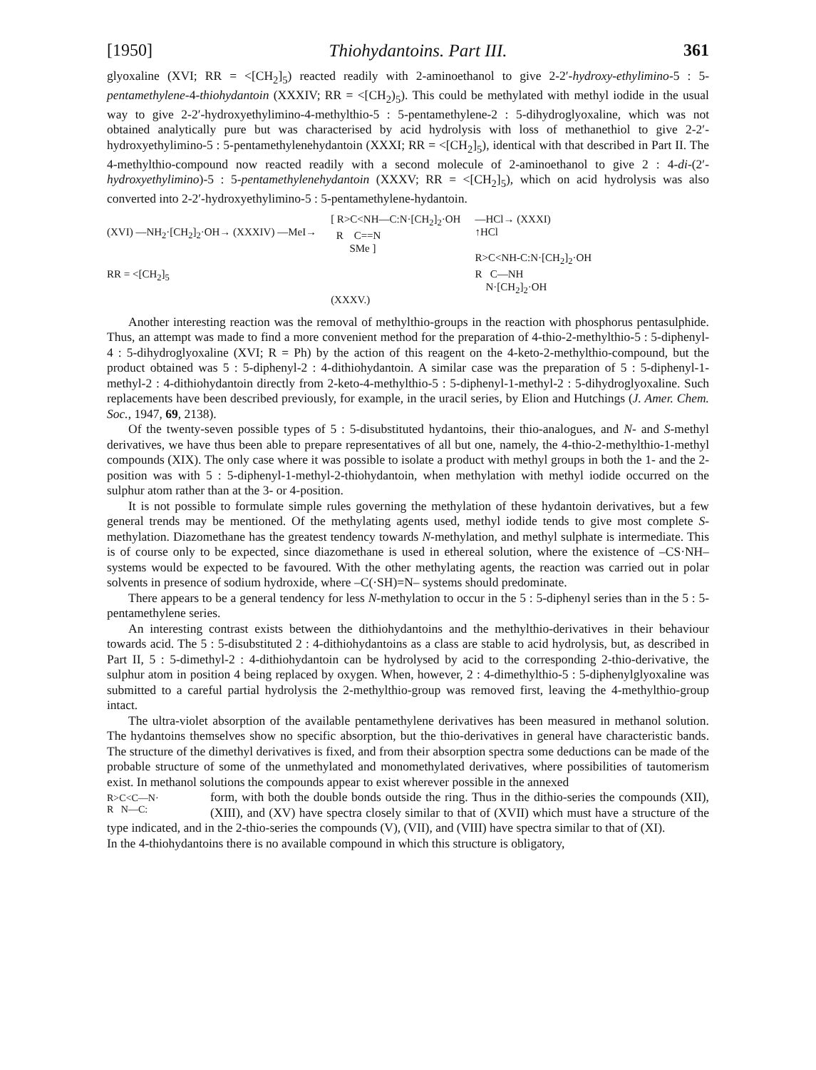[1950] Thiohydantoins. Part III. 361
glyoxaline (XVI; RR = <[CH<sub>2</sub>]<sub>5</sub>) reacted readily with 2-aminoethanol to give 2-2′-hydroxy-ethylimino-5 : 5-pentamethylene-4-thiohydantoin (XXXIV; RR = <[CH<sub>2</sub>)<sub>5</sub>). This could be methylated with methyl iodide in the usual way to give 2-2′-hydroxyethylimino-4-methylthio-5 : 5-pentamethylene-2 : 5-dihydroglyoxaline, which was not obtained analytically pure but was characterised by acid hydrolysis with loss of methanethiol to give 2-2′-hydroxyethylimino-5 : 5-pentamethylenehydantoin (XXXI; RR = <[CH<sub>2</sub>]<sub>5</sub>), identical with that described in Part II. The 4-methylthio-compound now reacted readily with a second molecule of 2-aminoethanol to give 2 : 4-di-(2′-hydroxyethylimino)-5 : 5-pentamethylenehydantoin (XXXV; RR = <[CH<sub>2</sub>]<sub>5</sub>), which on acid hydrolysis was also converted into 2-2′-hydroxyethylimino-5 : 5-pentamethylene-hydantoin.
(XVI) —NH<sub>2</sub>·[CH<sub>2</sub>]<sub>2</sub>·OH→ (XXXIV) —MeI→
RR = <[CH<sub>2</sub>]<sub>5</sub>
[ R>C<NH—C:N·[CH<sub>2</sub>]<sub>2</sub>·OH
R C==N
SMe ]
(XXXV.)
—HCl→ (XXXI)
↑HCl
R>C<NH-C:N·[CH<sub>2</sub>]<sub>2</sub>·OH
R C—NH
N·[CH<sub>2</sub>]<sub>2</sub>·OH
Another interesting reaction was the removal of methylthio-groups in the reaction with phosphorus pentasulphide. Thus, an attempt was made to find a more convenient method for the preparation of 4-thio-2-methylthio-5 : 5-diphenyl-4 : 5-dihydroglyoxaline (XVI; R = Ph) by the action of this reagent on the 4-keto-2-methylthio-compound, but the product obtained was 5 : 5-diphenyl-2 : 4-dithiohydantoin. A similar case was the preparation of 5 : 5-diphenyl-1-methyl-2 : 4-dithiohydantoin directly from 2-keto-4-methylthio-5 : 5-diphenyl-1-methyl-2 : 5-dihydroglyoxaline. Such replacements have been described previously, for example, in the uracil series, by Elion and Hutchings (J. Amer. Chem. Soc., 1947, 69, 2138).
Of the twenty-seven possible types of 5 : 5-disubstituted hydantoins, their thio-analogues, and N- and S-methyl derivatives, we have thus been able to prepare representatives of all but one, namely, the 4-thio-2-methylthio-1-methyl compounds (XIX). The only case where it was possible to isolate a product with methyl groups in both the 1- and the 2-position was with 5 : 5-diphenyl-1-methyl-2-thiohydantoin, when methylation with methyl iodide occurred on the sulphur atom rather than at the 3- or 4-position.
It is not possible to formulate simple rules governing the methylation of these hydantoin derivatives, but a few general trends may be mentioned. Of the methylating agents used, methyl iodide tends to give most complete S-methylation. Diazomethane has the greatest tendency towards N-methylation, and methyl sulphate is intermediate. This is of course only to be expected, since diazomethane is used in ethereal solution, where the existence of –CS·NH– systems would be expected to be favoured. With the other methylating agents, the reaction was carried out in polar solvents in presence of sodium hydroxide, where –C(·SH)=N– systems should predominate.
There appears to be a general tendency for less N-methylation to occur in the 5 : 5-diphenyl series than in the 5 : 5-pentamethylene series.
An interesting contrast exists between the dithiohydantoins and the methylthio-derivatives in their behaviour towards acid. The 5 : 5-disubstituted 2 : 4-dithiohydantoins as a class are stable to acid hydrolysis, but, as described in Part II, 5 : 5-dimethyl-2 : 4-dithiohydantoin can be hydrolysed by acid to the corresponding 2-thio-derivative, the sulphur atom in position 4 being replaced by oxygen. When, however, 2 : 4-dimethylthio-5 : 5-diphenylglyoxaline was submitted to a careful partial hydrolysis the 2-methylthio-group was removed first, leaving the 4-methylthio-group intact.
The ultra-violet absorption of the available pentamethylene derivatives has been measured in methanol solution. The hydantoins themselves show no specific absorption, but the thio-derivatives in general have characteristic bands. The structure of the dimethyl derivatives is fixed, and from their absorption spectra some deductions can be made of the probable structure of some of the unmethylated and monomethylated derivatives, where possibilities of tautomerism exist. In methanol solutions the compounds appear to exist wherever possible in the annexed
R>C<C—N·
R N—C:
form, with both the double bonds outside the ring. Thus in the dithio-series the compounds (XII), (XIII), and (XV) have spectra closely similar to that of (XVII) which must have a structure of the type indicated, and in the 2-thio-series the compounds (V), (VII), and (VIII) have spectra similar to that of (XI).
In the 4-thiohydantoins there is no available compound in which this structure is obligatory,